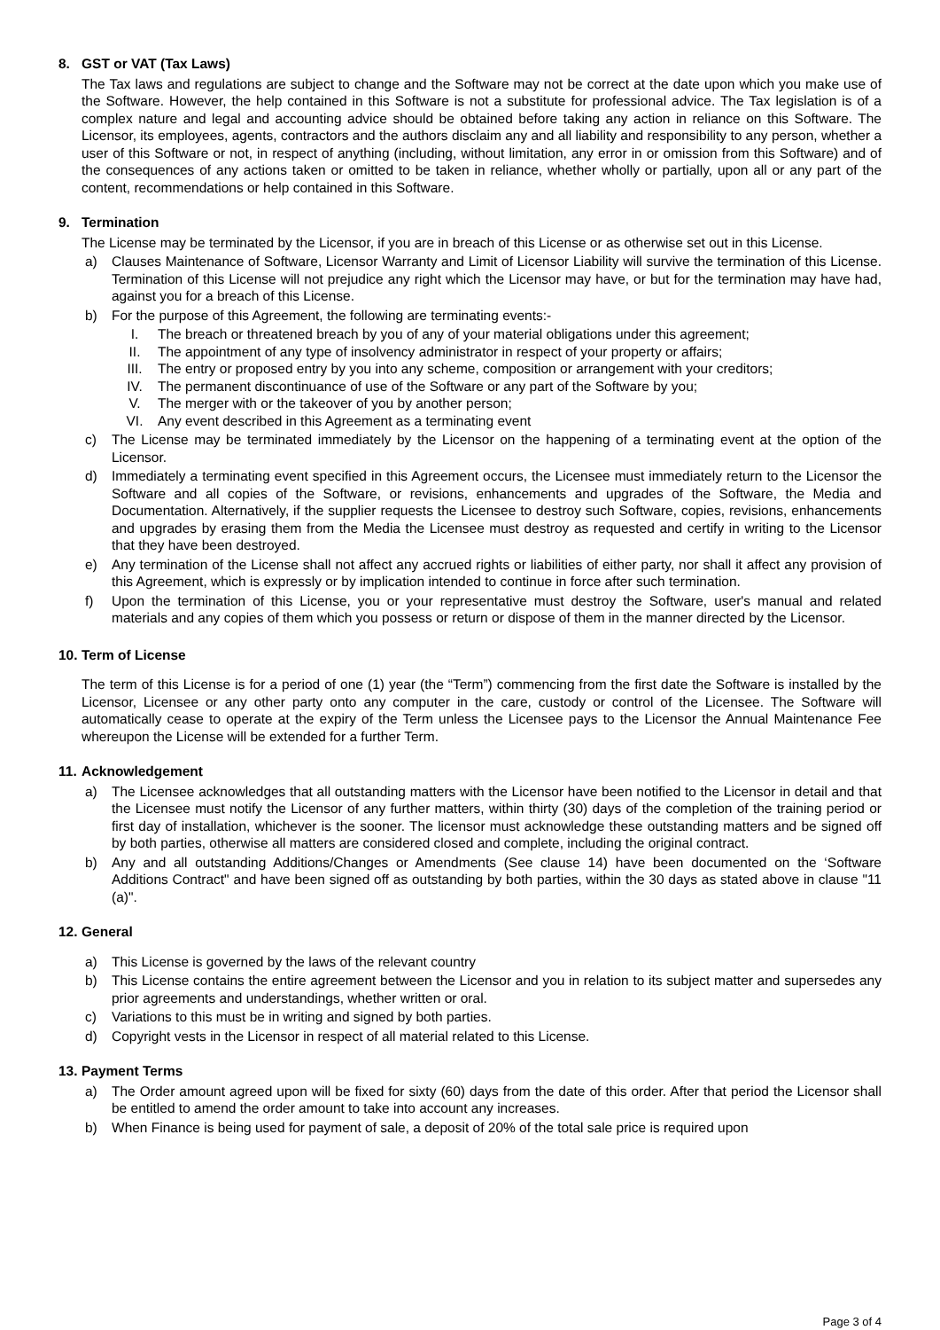8. GST or VAT (Tax Laws)
The Tax laws and regulations are subject to change and the Software may not be correct at the date upon which you make use of the Software. However, the help contained in this Software is not a substitute for professional advice. The Tax legislation is of a complex nature and legal and accounting advice should be obtained before taking any action in reliance on this Software. The Licensor, its employees, agents, contractors and the authors disclaim any and all liability and responsibility to any person, whether a user of this Software or not, in respect of anything (including, without limitation, any error in or omission from this Software) and of the consequences of any actions taken or omitted to be taken in reliance, whether wholly or partially, upon all or any part of the content, recommendations or help contained in this Software.
9. Termination
The License may be terminated by the Licensor, if you are in breach of this License or as otherwise set out in this License.
a) Clauses Maintenance of Software, Licensor Warranty and Limit of Licensor Liability will survive the termination of this License. Termination of this License will not prejudice any right which the Licensor may have, or but for the termination may have had, against you for a breach of this License.
b) For the purpose of this Agreement, the following are terminating events:-
I. The breach or threatened breach by you of any of your material obligations under this agreement;
II. The appointment of any type of insolvency administrator in respect of your property or affairs;
III. The entry or proposed entry by you into any scheme, composition or arrangement with your creditors;
IV. The permanent discontinuance of use of the Software or any part of the Software by you;
V. The merger with or the takeover of you by another person;
VI. Any event described in this Agreement as a terminating event
c) The License may be terminated immediately by the Licensor on the happening of a terminating event at the option of the Licensor.
d) Immediately a terminating event specified in this Agreement occurs, the Licensee must immediately return to the Licensor the Software and all copies of the Software, or revisions, enhancements and upgrades of the Software, the Media and Documentation. Alternatively, if the supplier requests the Licensee to destroy such Software, copies, revisions, enhancements and upgrades by erasing them from the Media the Licensee must destroy as requested and certify in writing to the Licensor that they have been destroyed.
e) Any termination of the License shall not affect any accrued rights or liabilities of either party, nor shall it affect any provision of this Agreement, which is expressly or by implication intended to continue in force after such termination.
f) Upon the termination of this License, you or your representative must destroy the Software, user's manual and related materials and any copies of them which you possess or return or dispose of them in the manner directed by the Licensor.
10. Term of License
The term of this License is for a period of one (1) year (the “Term”) commencing from the first date the Software is installed by the Licensor, Licensee or any other party onto any computer in the care, custody or control of the Licensee. The Software will automatically cease to operate at the expiry of the Term unless the Licensee pays to the Licensor the Annual Maintenance Fee whereupon the License will be extended for a further Term.
11. Acknowledgement
a) The Licensee acknowledges that all outstanding matters with the Licensor have been notified to the Licensor in detail and that the Licensee must notify the Licensor of any further matters, within thirty (30) days of the completion of the training period or first day of installation, whichever is the sooner. The licensor must acknowledge these outstanding matters and be signed off by both parties, otherwise all matters are considered closed and complete, including the original contract.
b) Any and all outstanding Additions/Changes or Amendments (See clause 14) have been documented on the ‘Software Additions Contract" and have been signed off as outstanding by both parties, within the 30 days as stated above in clause "11 (a)".
12. General
a) This License is governed by the laws of the relevant country
b) This License contains the entire agreement between the Licensor and you in relation to its subject matter and supersedes any prior agreements and understandings, whether written or oral.
c) Variations to this must be in writing and signed by both parties.
d) Copyright vests in the Licensor in respect of all material related to this License.
13. Payment Terms
a) The Order amount agreed upon will be fixed for sixty (60) days from the date of this order. After that period the Licensor shall be entitled to amend the order amount to take into account any increases.
b) When Finance is being used for payment of sale, a deposit of 20% of the total sale price is required upon
Page 3 of 4